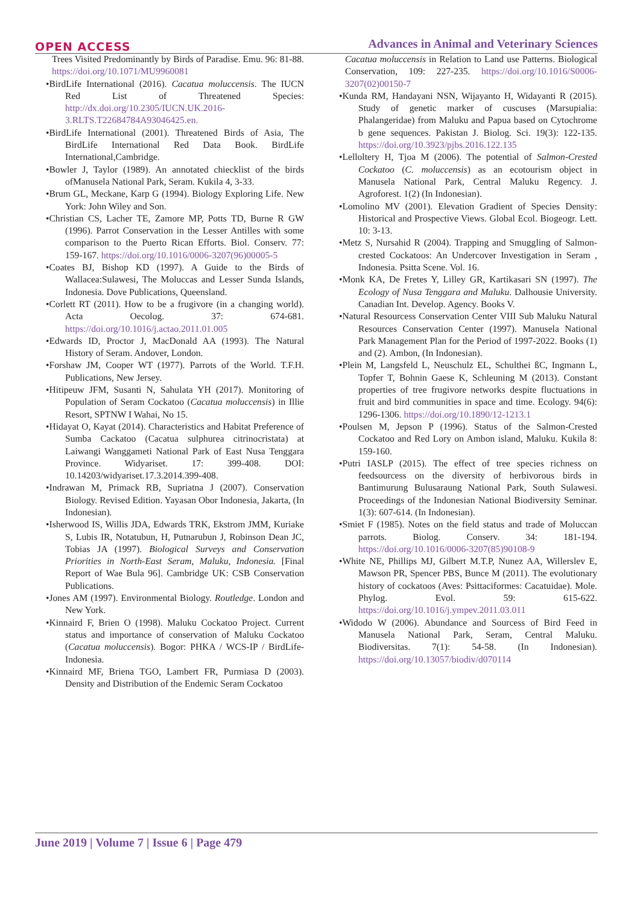OPEN ACCESS Advances in Animal and Veterinary Sciences
Trees Visited Predominantly by Birds of Paradise. Emu. 96: 81-88. https://doi.org/10.1071/MU9960081
•BirdLife International (2016). Cacatua moluccensis. The IUCN Red List of Threatened Species: http://dx.doi.org/10.2305/IUCN.UK.2016-3.RLTS.T22684784A93046425.en.
•BirdLife International (2001). Threatened Birds of Asia, The BirdLife International Red Data Book. BirdLife International,Cambridge.
•Bowler J, Taylor (1989). An annotated chiecklist of the birds ofManusela National Park, Seram. Kukila 4, 3-33.
•Brum GL, Meckane, Karp G (1994). Biology Exploring Life. New York: John Wiley and Son.
•Christian CS, Lacher TE, Zamore MP, Potts TD, Burne R GW (1996). Parrot Conservation in the Lesser Antilles with some comparison to the Puerto Rican Efforts. Biol. Conserv. 77: 159-167. https://doi.org/10.1016/0006-3207(96)00005-5
•Coates BJ, Bishop KD (1997). A Guide to the Birds of Wallacea:Sulawesi, The Moluccas and Lesser Sunda Islands, Indonesia. Dove Publications, Queensland.
•Corlett RT (2011). How to be a frugivore (in a changing world). Acta Oecolog. 37: 674-681. https://doi.org/10.1016/j.actao.2011.01.005
•Edwards ID, Proctor J, MacDonald AA (1993). The Natural History of Seram. Andover, London.
•Forshaw JM, Cooper WT (1977). Parrots of the World. T.F.H. Publications, New Jersey.
•Hitipeuw JFM, Susanti N, Sahulata YH (2017). Monitoring of Population of Seram Cockatoo (Cacatua moluccensis) in Illie Resort, SPTNW I Wahai, No 15.
•Hidayat O, Kayat (2014). Characteristics and Habitat Preference of Sumba Cackatoo (Cacatua sulphurea citrinocristata) at Laiwangi Wanggameti National Park of East Nusa Tenggara Province. Widyariset. 17: 399-408. DOI: 10.14203/widyariset.17.3.2014.399-408.
•Indrawan M, Primack RB, Supriatna J (2007). Conservation Biology. Revised Edition. Yayasan Obor Indonesia, Jakarta, (In Indonesian).
•Isherwood IS, Willis JDA, Edwards TRK, Ekstrom JMM, Kuriake S, Lubis IR, Notatubun, H, Putnarubun J, Robinson Dean JC, Tobias JA (1997). Biological Surveys and Conservation Priorities in North-East Seram, Maluku, Indonesia. [Final Report of Wae Bula 96]. Cambridge UK: CSB Conservation Publications.
•Jones AM (1997). Environmental Biology. Routledge. London and New York.
•Kinnaird F, Brien O (1998). Maluku Cockatoo Project. Current status and importance of conservation of Maluku Cockatoo (Cacatua moluccensis). Bogor: PHKA / WCS-IP / BirdLife-Indonesia.
•Kinnaird MF, Briena TGO, Lambert FR, Purmiasa D (2003). Density and Distribution of the Endemic Seram Cockatoo
Cacatua moluccensis in Relation to Land use Patterns. Biological Conservation, 109: 227-235. https://doi.org/10.1016/S0006-3207(02)00150-7
•Kunda RM, Handayani NSN, Wijayanto H, Widayanti R (2015). Study of genetic marker of cuscuses (Marsupialia: Phalangeridae) from Maluku and Papua based on Cytochrome b gene sequences. Pakistan J. Biolog. Sci. 19(3): 122-135. https://doi.org/10.3923/pjbs.2016.122.135
•Lelloltery H, Tjoa M (2006). The potential of Salmon-Crested Cockatoo (C. moluccensis) as an ecotourism object in Manusela National Park, Central Maluku Regency. J. Agroforest. 1(2) (In Indonesian).
•Lomolino MV (2001). Elevation Gradient of Species Density: Historical and Prospective Views. Global Ecol. Biogeogr. Lett. 10: 3-13.
•Metz S, Nursahid R (2004). Trapping and Smuggling of Salmon-crested Cockatoos: An Undercover Investigation in Seram , Indonesia. Psitta Scene. Vol. 16.
•Monk KA, De Fretes Y, Lilley GR, Kartikasari SN (1997). The Ecology of Nusa Tenggara and Maluku. Dalhousie University. Canadian Int. Develop. Agency. Books V.
•Natural Resourcess Conservation Center VIII Sub Maluku Natural Resources Conservation Center (1997). Manusela National Park Management Plan for the Period of 1997-2022. Books (1) and (2). Ambon, (In Indonesian).
•Plein M, Langsfeld L, Neuschulz EL, Schulthei ßC, Ingmann L, Topfer T, Bohnin Gaese K, Schleuning M (2013). Constant properties of tree frugivore networks despite fluctuations in fruit and bird communities in space and time. Ecology. 94(6): 1296-1306. https://doi.org/10.1890/12-1213.1
•Poulsen M, Jepson P (1996). Status of the Salmon-Crested Cockatoo and Red Lory on Ambon island, Maluku. Kukila 8: 159-160.
•Putri IASLP (2015). The effect of tree species richness on feedsourcess on the diversity of herbivorous birds in Bantimurung Bulusaraung National Park, South Sulawesi. Proceedings of the Indonesian National Biodiversity Seminar. 1(3): 607-614. (In Indonesian).
•Smiet F (1985). Notes on the field status and trade of Moluccan parrots. Biolog. Conserv. 34: 181-194. https://doi.org/10.1016/0006-3207(85)90108-9
•White NE, Phillips MJ, Gilbert M.T.P, Nunez AA, Willerslev E, Mawson PR, Spencer PBS, Bunce M (2011). The evolutionary history of cockatoos (Aves: Psittaciformes: Cacatuidae). Mole. Phylog. Evol. 59: 615-622. https://doi.org/10.1016/j.ympev.2011.03.011
•Widodo W (2006). Abundance and Sourcess of Bird Feed in Manusela National Park, Seram, Central Maluku. Biodiversitas. 7(1): 54-58. (In Indonesian). https://doi.org/10.13057/biodiv/d070114
June 2019 | Volume 7 | Issue 6 | Page 479